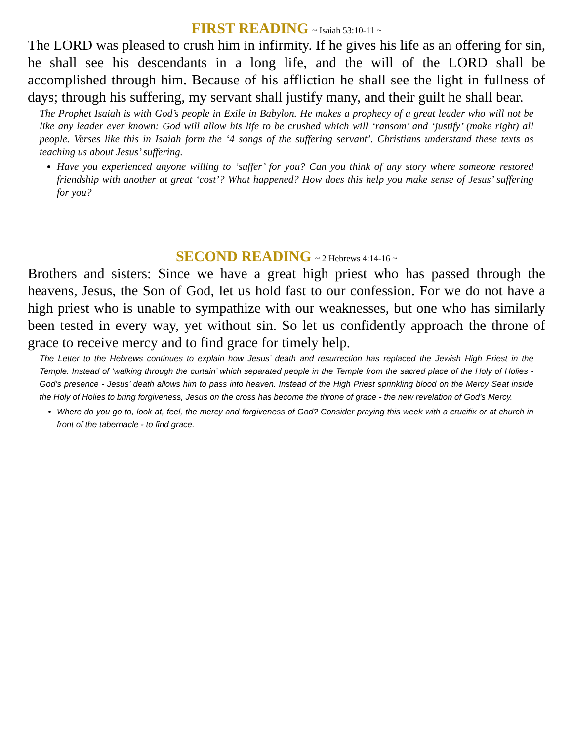FIRST READING ~ Isaiah 53:10-11 ~
The LORD was pleased to crush him in infirmity. If he gives his life as an offering for sin, he shall see his descendants in a long life, and the will of the LORD shall be accomplished through him. Because of his affliction he shall see the light in fullness of days; through his suffering, my servant shall justify many, and their guilt he shall bear.
The Prophet Isaiah is with God’s people in Exile in Babylon. He makes a prophecy of a great leader who will not be like any leader ever known: God will allow his life to be crushed which will ‘ransom’ and ‘justify’ (make right) all people. Verses like this in Isaiah form the ‘4 songs of the suffering servant’. Christians understand these texts as teaching us about Jesus’ suffering.
Have you experienced anyone willing to ‘suffer’ for you? Can you think of any story where someone restored friendship with another at great ‘cost’? What happened? How does this help you make sense of Jesus’ suffering for you?
SECOND READING ~ 2 Hebrews 4:14-16 ~
Brothers and sisters: Since we have a great high priest who has passed through the heavens, Jesus, the Son of God, let us hold fast to our confession. For we do not have a high priest who is unable to sympathize with our weaknesses, but one who has similarly been tested in every way, yet without sin. So let us confidently approach the throne of grace to receive mercy and to find grace for timely help.
The Letter to the Hebrews continues to explain how Jesus’ death and resurrection has replaced the Jewish High Priest in the Temple. Instead of ‘walking through the curtain’ which separated people in the Temple from the sacred place of the Holy of Holies - God’s presence - Jesus’ death allows him to pass into heaven. Instead of the High Priest sprinkling blood on the Mercy Seat inside the Holy of Holies to bring forgiveness, Jesus on the cross has become the throne of grace - the new revelation of God’s Mercy.
Where do you go to, look at, feel, the mercy and forgiveness of God? Consider praying this week with a crucifix or at church in front of the tabernacle - to find grace.